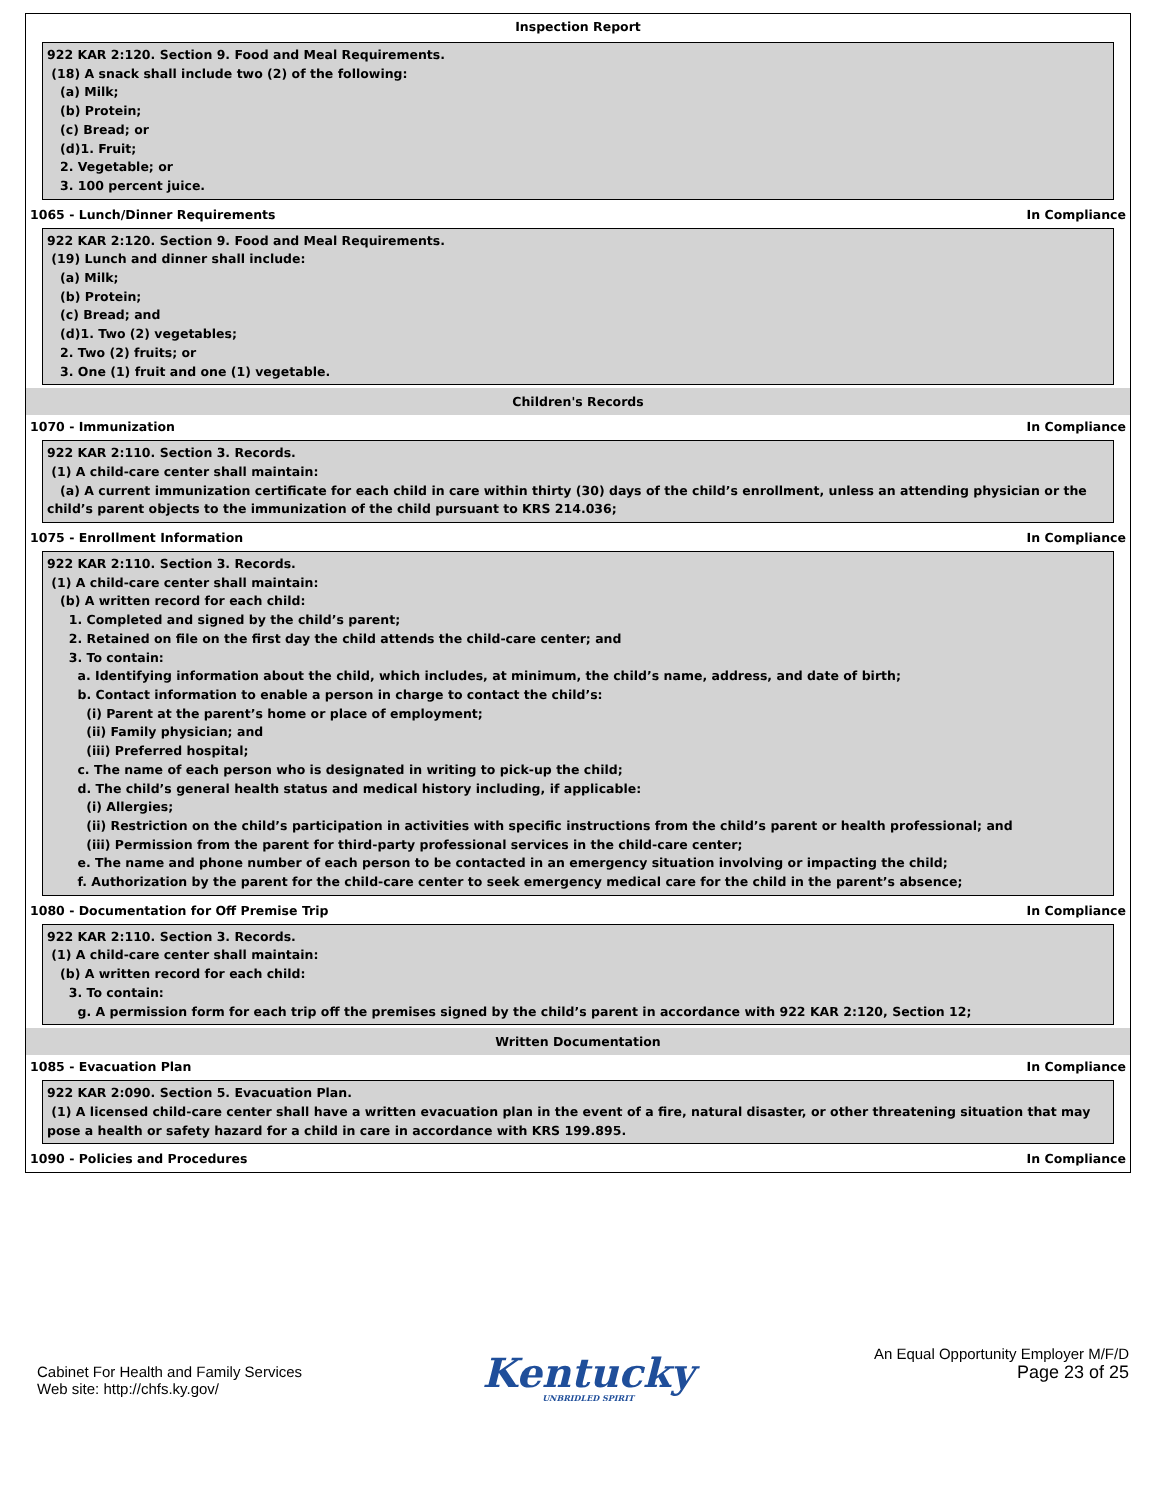Inspection Report
922 KAR 2:120. Section 9. Food and Meal Requirements.
(18) A snack shall include two (2) of the following:
(a) Milk;
(b) Protein;
(c) Bread; or
(d)1. Fruit;
2. Vegetable; or
3. 100 percent juice.
1065 - Lunch/Dinner Requirements In Compliance
922 KAR 2:120. Section 9. Food and Meal Requirements.
(19) Lunch and dinner shall include:
(a) Milk;
(b) Protein;
(c) Bread; and
(d)1. Two (2) vegetables;
2. Two (2) fruits; or
3. One (1) fruit and one (1) vegetable.
Children's Records
1070 - Immunization In Compliance
922 KAR 2:110. Section 3. Records.
(1) A child-care center shall maintain:
(a) A current immunization certificate for each child in care within thirty (30) days of the child’s enrollment, unless an attending physician or the child’s parent objects to the immunization of the child pursuant to KRS 214.036;
1075 - Enrollment Information In Compliance
922 KAR 2:110. Section 3. Records.
(1) A child-care center shall maintain:
(b) A written record for each child:
1. Completed and signed by the child’s parent;
2. Retained on file on the first day the child attends the child-care center; and
3. To contain:
a. Identifying information about the child, which includes, at minimum, the child’s name, address, and date of birth;
b. Contact information to enable a person in charge to contact the child’s:
(i) Parent at the parent’s home or place of employment;
(ii) Family physician; and
(iii) Preferred hospital;
c. The name of each person who is designated in writing to pick-up the child;
d. The child’s general health status and medical history including, if applicable:
(i) Allergies;
(ii) Restriction on the child’s participation in activities with specific instructions from the child’s parent or health professional; and
(iii) Permission from the parent for third-party professional services in the child-care center;
e. The name and phone number of each person to be contacted in an emergency situation involving or impacting the child;
f. Authorization by the parent for the child-care center to seek emergency medical care for the child in the parent’s absence;
1080 - Documentation for Off Premise Trip In Compliance
922 KAR 2:110. Section 3. Records.
(1) A child-care center shall maintain:
(b) A written record for each child:
3. To contain:
g. A permission form for each trip off the premises signed by the child’s parent in accordance with 922 KAR 2:120, Section 12;
Written Documentation
1085 - Evacuation Plan In Compliance
922 KAR 2:090. Section 5. Evacuation Plan.
(1) A licensed child-care center shall have a written evacuation plan in the event of a fire, natural disaster, or other threatening situation that may pose a health or safety hazard for a child in care in accordance with KRS 199.895.
1090 - Policies and Procedures In Compliance
Cabinet For Health and Family Services
Web site: http://chfs.ky.gov/
Kentucky
UNBRIDLED SPIRIT
An Equal Opportunity Employer M/F/D
Page 23 of 25